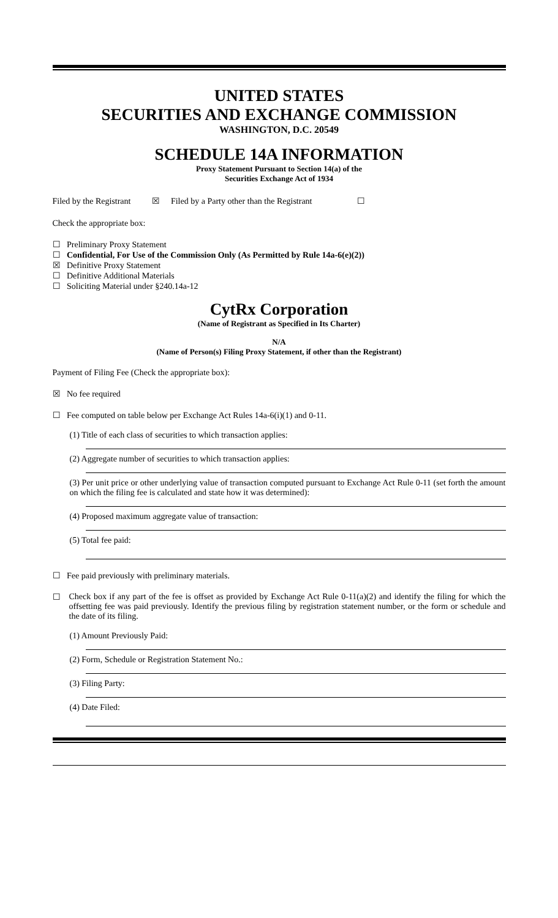UNITED STATES
SECURITIES AND EXCHANGE COMMISSION
WASHINGTON, D.C. 20549
SCHEDULE 14A INFORMATION
Proxy Statement Pursuant to Section 14(a) of the
Securities Exchange Act of 1934
Filed by the Registrant ☒ Filed by a Party other than the Registrant ☐
Check the appropriate box:
☐ Preliminary Proxy Statement
☐ Confidential, For Use of the Commission Only (As Permitted by Rule 14a-6(e)(2))
☒ Definitive Proxy Statement
☐ Definitive Additional Materials
☐ Soliciting Material under §240.14a-12
CytRx Corporation
(Name of Registrant as Specified in Its Charter)
N/A
(Name of Person(s) Filing Proxy Statement, if other than the Registrant)
Payment of Filing Fee (Check the appropriate box):
☒ No fee required
☐ Fee computed on table below per Exchange Act Rules 14a-6(i)(1) and 0-11.
(1) Title of each class of securities to which transaction applies:
(2) Aggregate number of securities to which transaction applies:
(3) Per unit price or other underlying value of transaction computed pursuant to Exchange Act Rule 0-11 (set forth the amount on which the filing fee is calculated and state how it was determined):
(4) Proposed maximum aggregate value of transaction:
(5) Total fee paid:
☐ Fee paid previously with preliminary materials.
☐ Check box if any part of the fee is offset as provided by Exchange Act Rule 0-11(a)(2) and identify the filing for which the offsetting fee was paid previously. Identify the previous filing by registration statement number, or the form or schedule and the date of its filing.
(1) Amount Previously Paid:
(2) Form, Schedule or Registration Statement No.:
(3) Filing Party:
(4) Date Filed: